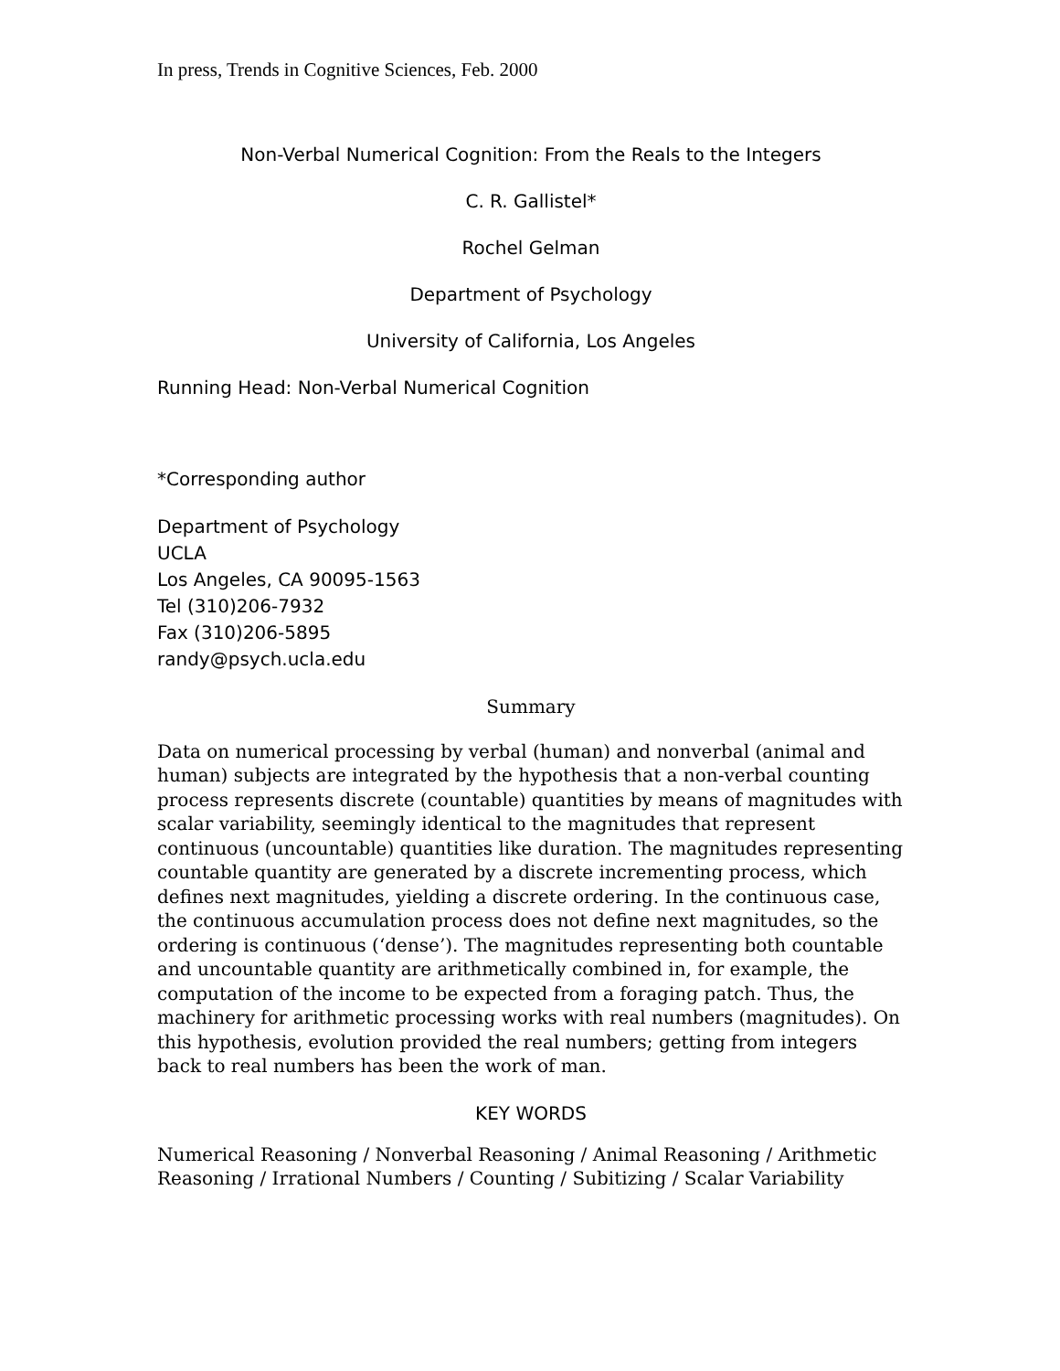In press, Trends in Cognitive Sciences, Feb. 2000
Non-Verbal Numerical Cognition: From the Reals to the Integers
C. R. Gallistel*
Rochel Gelman
Department of Psychology
University of California, Los Angeles
Running Head: Non-Verbal Numerical Cognition
*Corresponding author
Department of Psychology
UCLA
Los Angeles, CA 90095-1563
Tel (310)206-7932
Fax (310)206-5895
randy@psych.ucla.edu
Summary
Data on numerical processing by verbal (human) and nonverbal (animal and human) subjects are integrated by the hypothesis that a non-verbal counting process represents discrete (countable) quantities by means of magnitudes with scalar variability, seemingly identical to the magnitudes that represent continuous (uncountable) quantities like duration. The magnitudes representing countable quantity are generated by a discrete incrementing process, which defines next magnitudes, yielding a discrete ordering. In the continuous case, the continuous accumulation process does not define next magnitudes, so the ordering is continuous (‘dense’). The magnitudes representing both countable and uncountable quantity are arithmetically combined in, for example, the computation of the income to be expected from a foraging patch. Thus, the machinery for arithmetic processing works with real numbers (magnitudes). On this hypothesis, evolution provided the real numbers; getting from integers back to real numbers has been the work of man.
KEY WORDS
Numerical Reasoning / Nonverbal Reasoning / Animal Reasoning / Arithmetic Reasoning / Irrational Numbers / Counting / Subitizing / Scalar Variability